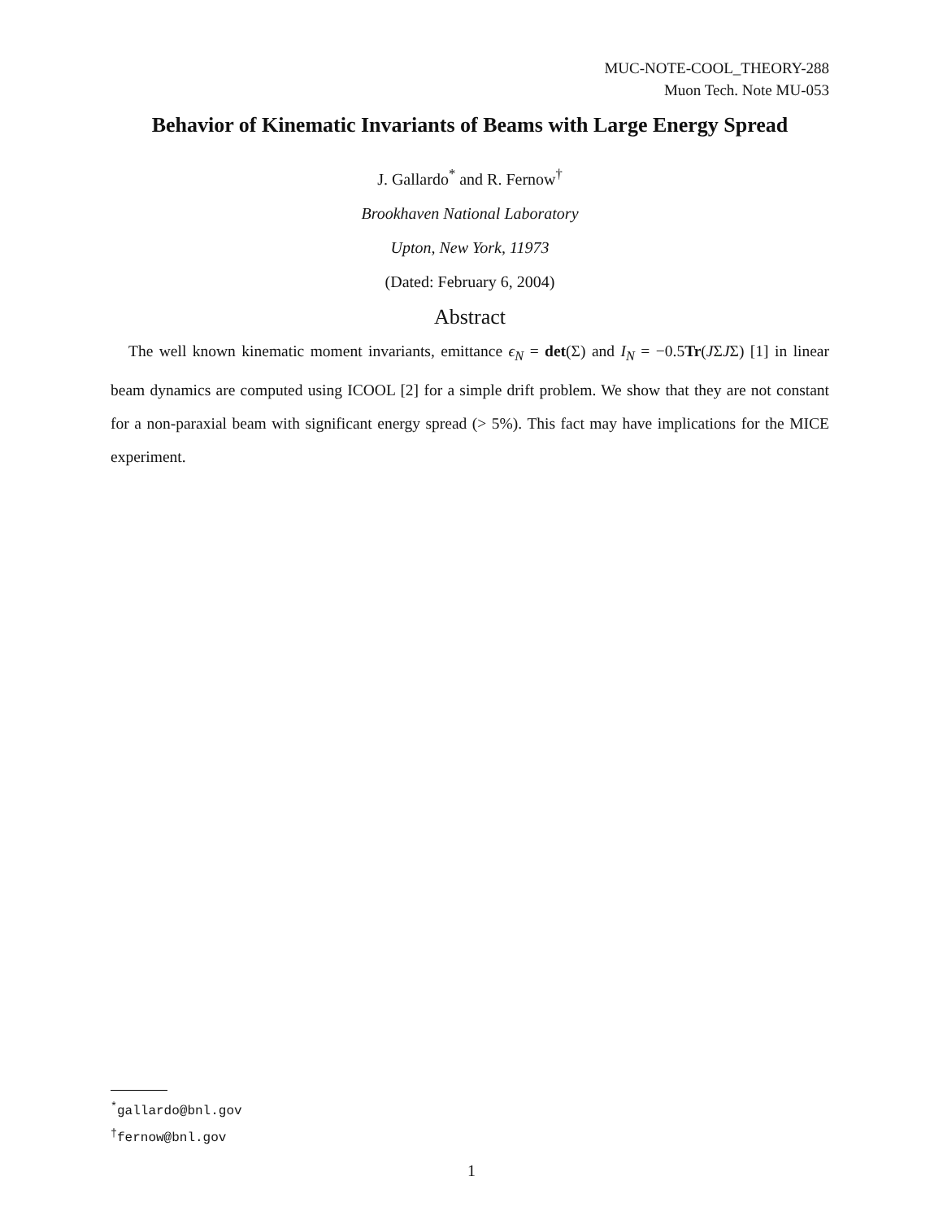MUC-NOTE-COOL_THEORY-288
Muon Tech. Note MU-053
Behavior of Kinematic Invariants of Beams with Large Energy Spread
J. Gallardo<sup>*</sup> and R. Fernow<sup>†</sup>
Brookhaven National Laboratory
Upton, New York, 11973
(Dated: February 6, 2004)
Abstract
The well known kinematic moment invariants, emittance ϵ<sub>N</sub> = det(Σ) and I<sub>N</sub> = −0.5Tr(JΣJΣ) [1] in linear beam dynamics are computed using ICOOL [2] for a simple drift problem. We show that they are not constant for a non-paraxial beam with significant energy spread (> 5%). This fact may have implications for the MICE experiment.
<sup>*</sup> gallardo@bnl.gov
<sup>†</sup> fernow@bnl.gov
1